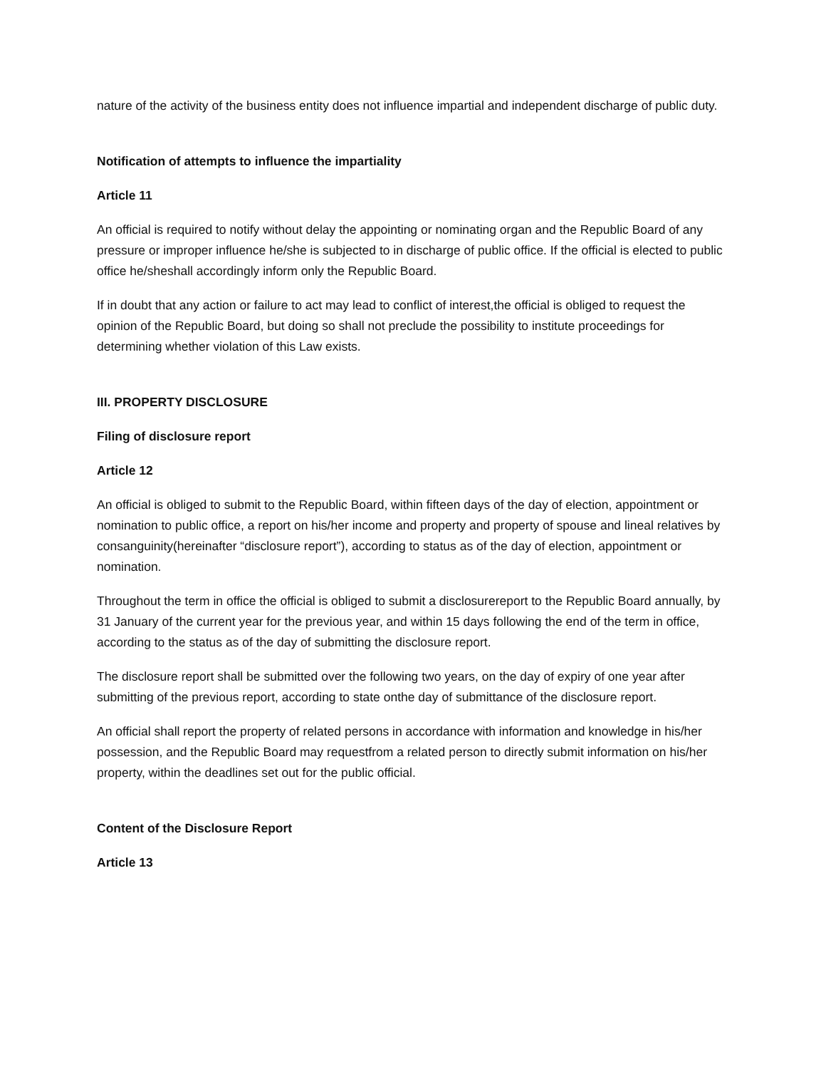nature of the activity of the business entity does not influence impartial and independent discharge of public duty.
Notification of attempts to influence the impartiality
Article 11
An official is required to notify without delay the appointing or nominating organ and the Republic Board of any pressure or improper influence he/she is subjected to in discharge of public office. If the official is elected to public office he/sheshall accordingly inform only the Republic Board.
If in doubt that any action or failure to act may lead to conflict of interest,the official is obliged to request the opinion of the Republic Board, but doing so shall not preclude the possibility to institute proceedings for determining whether violation of this Law exists.
III. PROPERTY DISCLOSURE
Filing of disclosure report
Article 12
An official is obliged to submit to the Republic Board, within fifteen days of the day of election, appointment or nomination to public office, a report on his/her income and property and property of spouse and lineal relatives by consanguinity(hereinafter “disclosure report”), according to status as of the day of election, appointment or nomination.
Throughout the term in office the official is obliged to submit a disclosurereport to the Republic Board annually, by 31 January of the current year for the previous year, and within 15 days following the end of the term in office, according to the status as of the day of submitting the disclosure report.
The disclosure report shall be submitted over the following two years, on the day of expiry of one year after submitting of the previous report, according to state onthe day of submittance of the disclosure report.
An official shall report the property of related persons in accordance with information and knowledge in his/her possession, and the Republic Board may requestfrom a related person to directly submit information on his/her property, within the deadlines set out for the public official.
Content of the Disclosure Report
Article 13